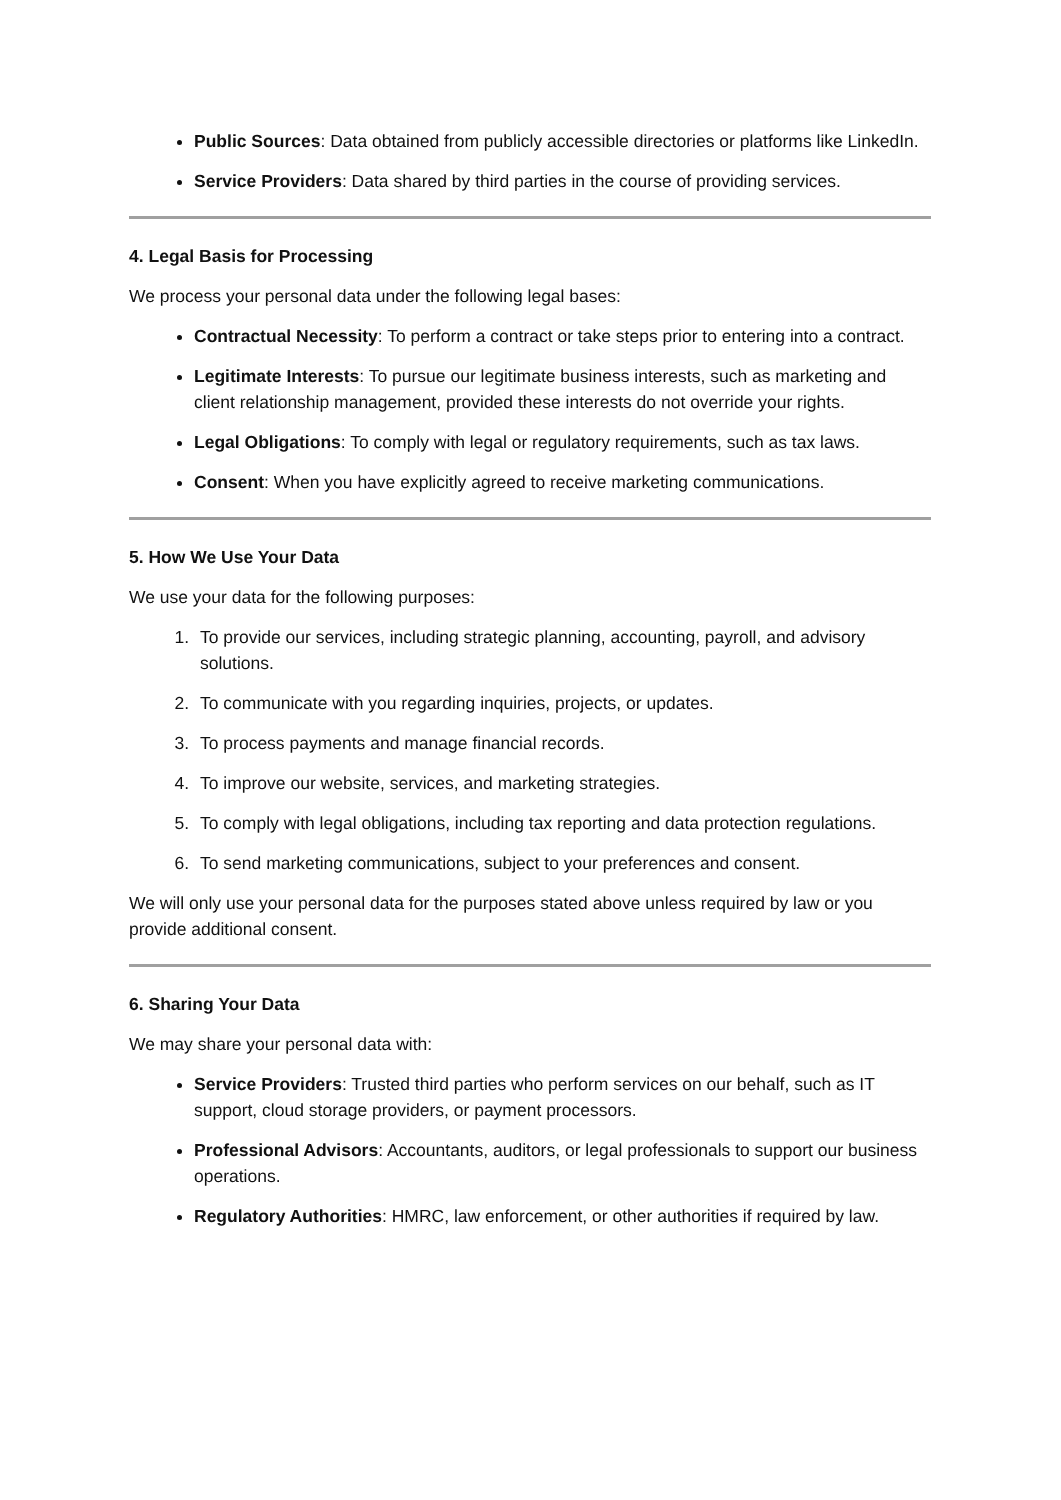Public Sources: Data obtained from publicly accessible directories or platforms like LinkedIn.
Service Providers: Data shared by third parties in the course of providing services.
4. Legal Basis for Processing
We process your personal data under the following legal bases:
Contractual Necessity: To perform a contract or take steps prior to entering into a contract.
Legitimate Interests: To pursue our legitimate business interests, such as marketing and client relationship management, provided these interests do not override your rights.
Legal Obligations: To comply with legal or regulatory requirements, such as tax laws.
Consent: When you have explicitly agreed to receive marketing communications.
5. How We Use Your Data
We use your data for the following purposes:
1. To provide our services, including strategic planning, accounting, payroll, and advisory solutions.
2. To communicate with you regarding inquiries, projects, or updates.
3. To process payments and manage financial records.
4. To improve our website, services, and marketing strategies.
5. To comply with legal obligations, including tax reporting and data protection regulations.
6. To send marketing communications, subject to your preferences and consent.
We will only use your personal data for the purposes stated above unless required by law or you provide additional consent.
6. Sharing Your Data
We may share your personal data with:
Service Providers: Trusted third parties who perform services on our behalf, such as IT support, cloud storage providers, or payment processors.
Professional Advisors: Accountants, auditors, or legal professionals to support our business operations.
Regulatory Authorities: HMRC, law enforcement, or other authorities if required by law.